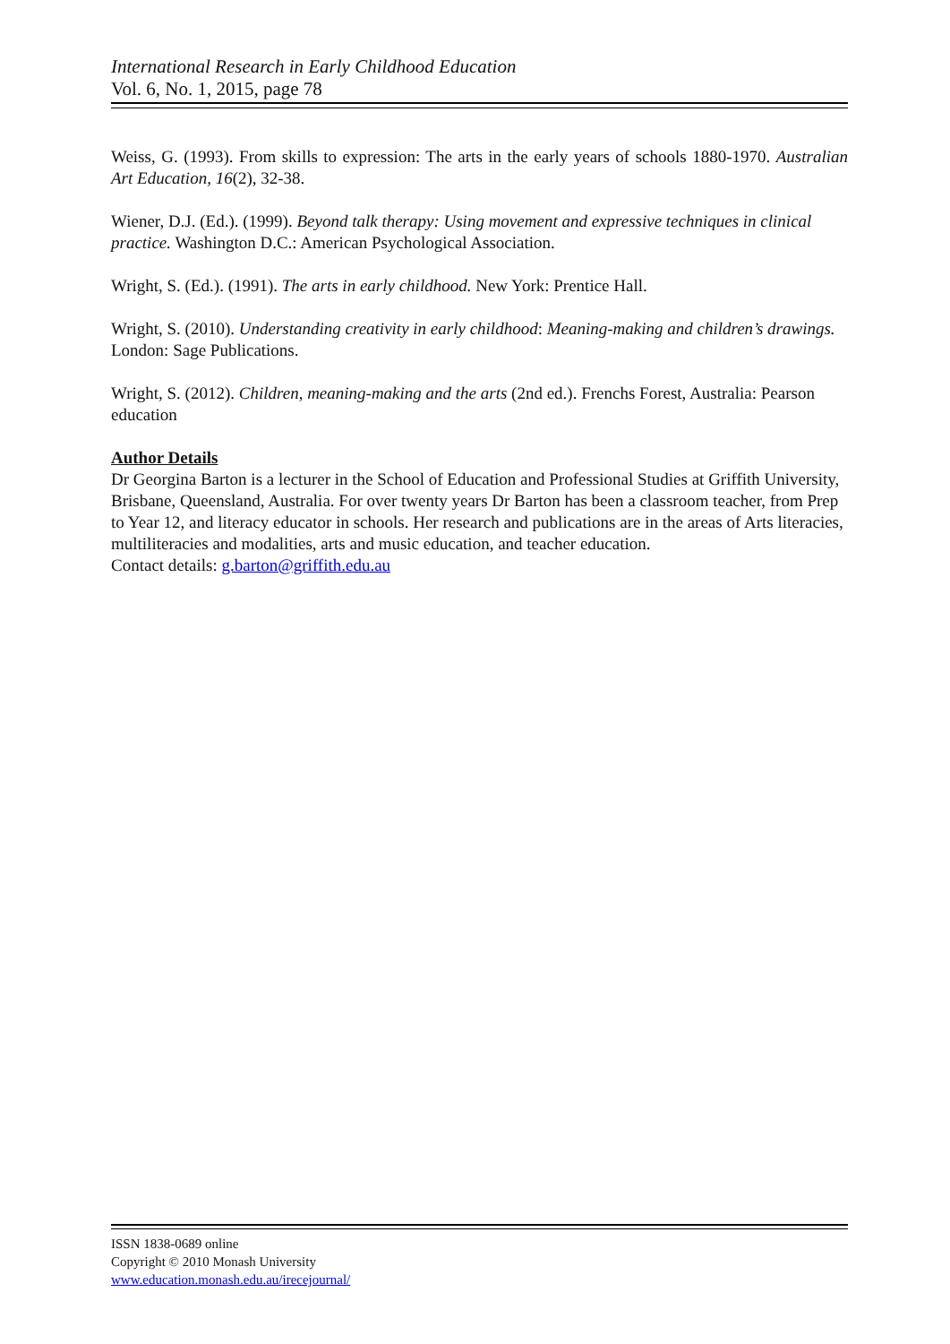International Research in Early Childhood Education
Vol. 6, No. 1, 2015, page 78
Weiss, G. (1993). From skills to expression: The arts in the early years of schools 1880-1970. Australian Art Education, 16(2), 32-38.
Wiener, D.J. (Ed.). (1999). Beyond talk therapy: Using movement and expressive techniques in clinical practice. Washington D.C.: American Psychological Association.
Wright, S. (Ed.). (1991). The arts in early childhood. New York: Prentice Hall.
Wright, S. (2010). Understanding creativity in early childhood: Meaning-making and children’s drawings. London: Sage Publications.
Wright, S. (2012). Children, meaning-making and the arts (2nd ed.). Frenchs Forest, Australia: Pearson education
Author Details
Dr Georgina Barton is a lecturer in the School of Education and Professional Studies at Griffith University, Brisbane, Queensland, Australia. For over twenty years Dr Barton has been a classroom teacher, from Prep to Year 12, and literacy educator in schools. Her research and publications are in the areas of Arts literacies, multiliteracies and modalities, arts and music education, and teacher education.
Contact details: g.barton@griffith.edu.au
ISSN 1838-0689 online
Copyright © 2010 Monash University
www.education.monash.edu.au/irecejournal/